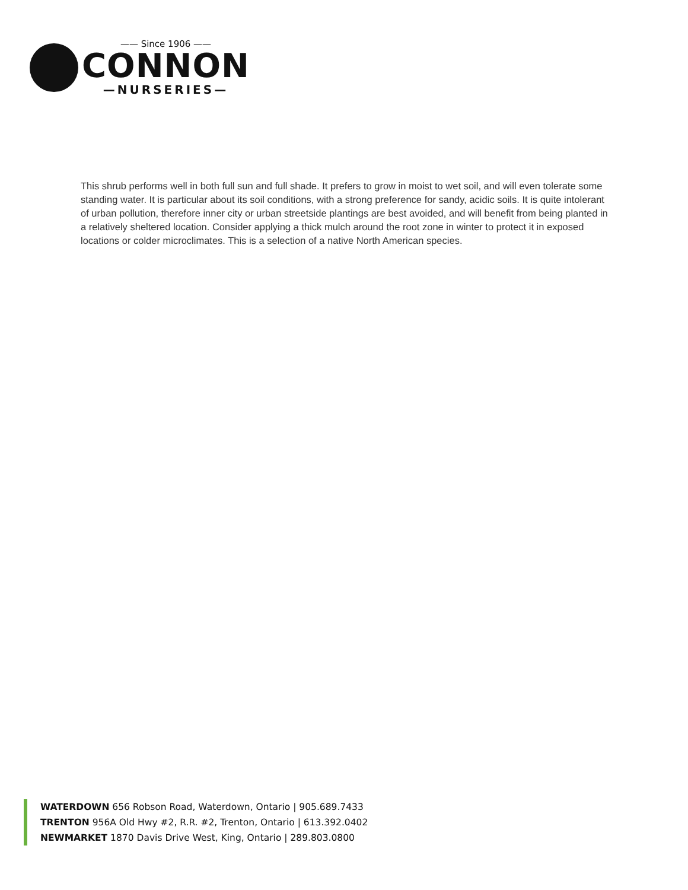—— Since 1906 ——
CONNON
—NURSERIES—
This shrub performs well in both full sun and full shade. It prefers to grow in moist to wet soil, and will even tolerate some standing water. It is particular about its soil conditions, with a strong preference for sandy, acidic soils. It is quite intolerant of urban pollution, therefore inner city or urban streetside plantings are best avoided, and will benefit from being planted in a relatively sheltered location. Consider applying a thick mulch around the root zone in winter to protect it in exposed locations or colder microclimates. This is a selection of a native North American species.
WATERDOWN 656 Robson Road, Waterdown, Ontario | 905.689.7433
TRENTON 956A Old Hwy #2, R.R. #2, Trenton, Ontario | 613.392.0402
NEWMARKET 1870 Davis Drive West, King, Ontario | 289.803.0800